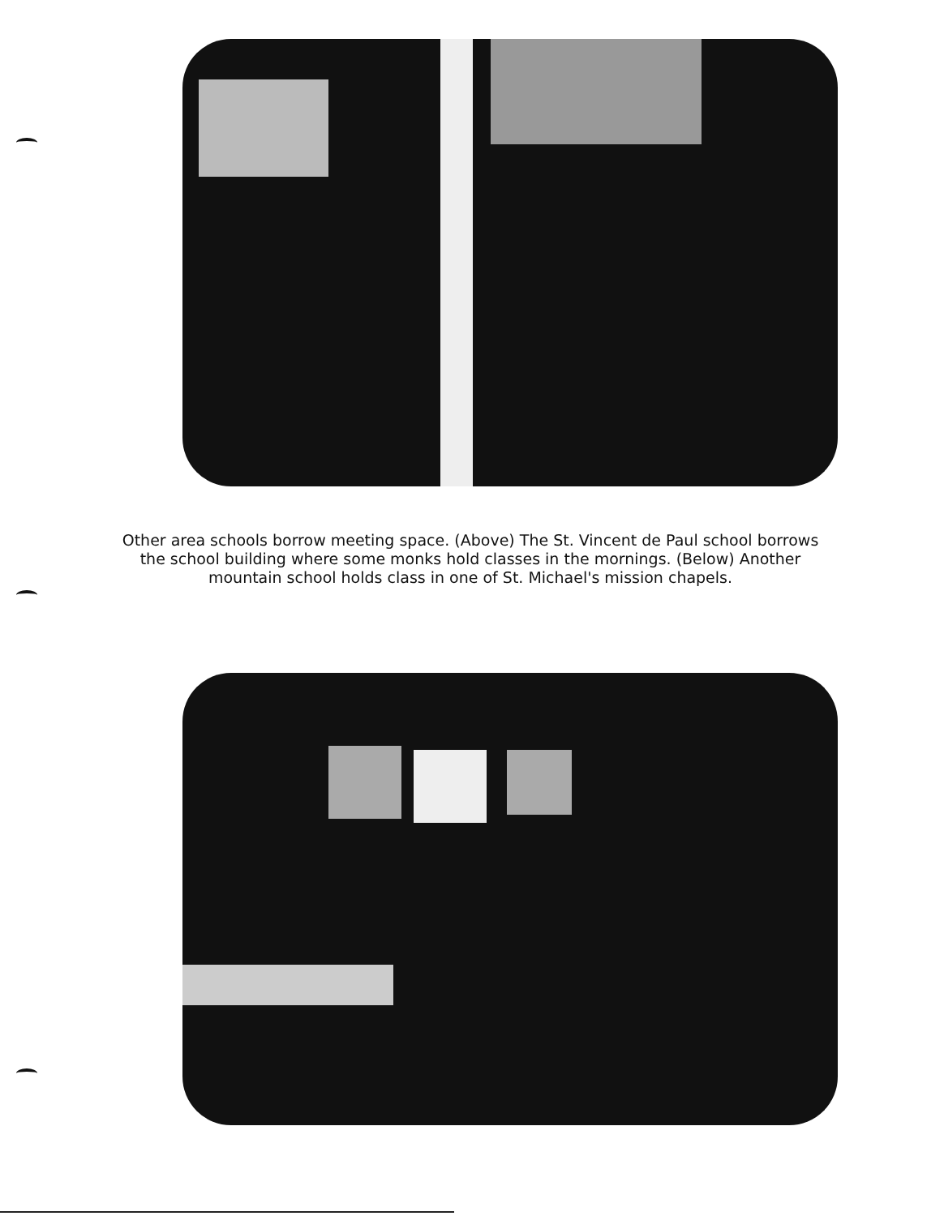Other area schools borrow meeting space. (Above) The St. Vincent de Paul school borrows the school building where some monks hold classes in the mornings. (Below) Another mountain school holds class in one of St. Michael's mission chapels.